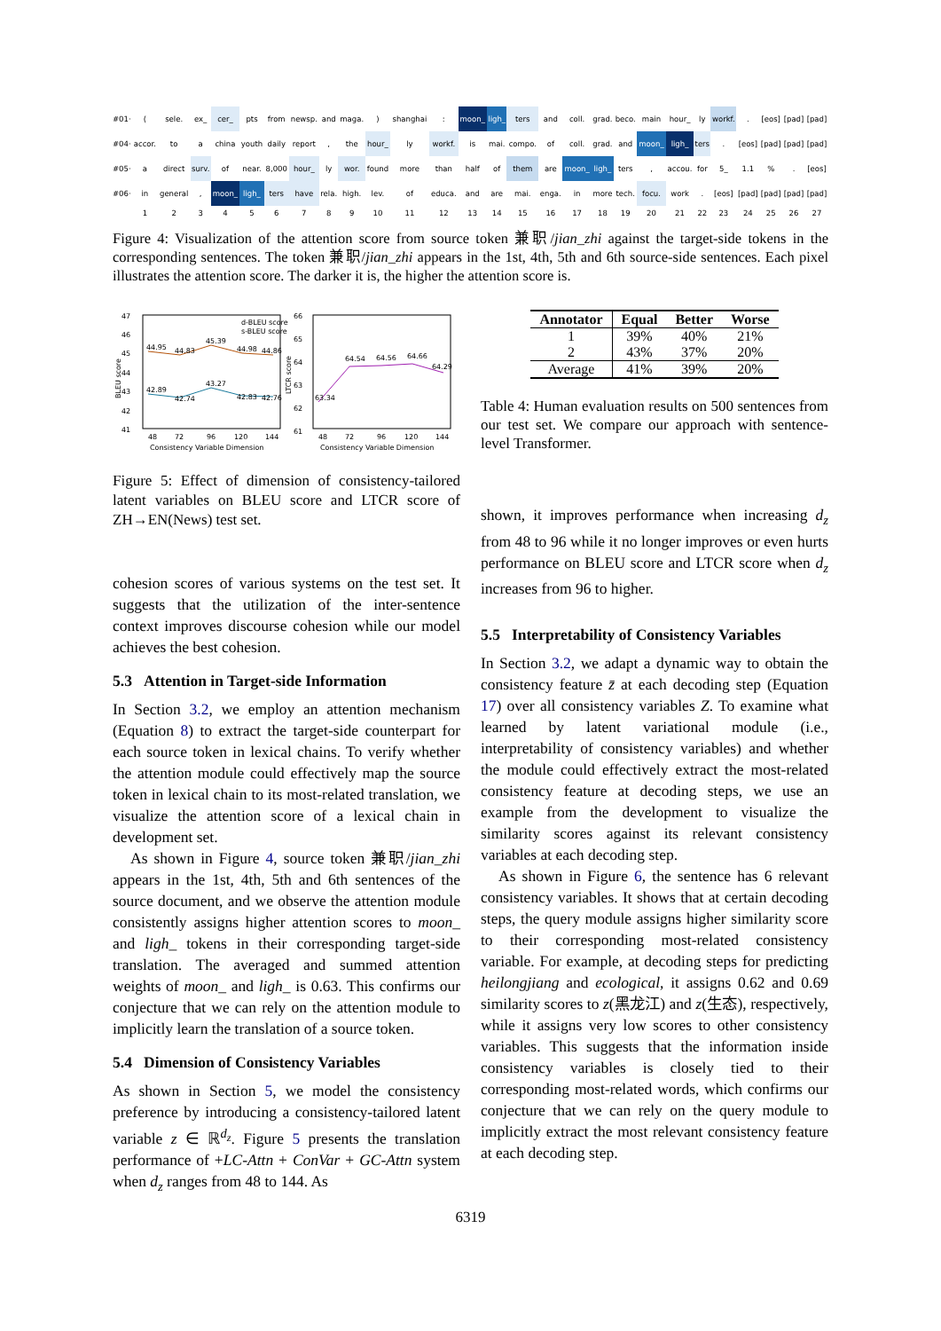| #01· | ( | sele. | ex_ | cer_ | pts | from | newsp. | and | maga. | ) | shanghai | : | moon_ | ligh_ | ters | and | coll. | grad. | beco. | main | hour_ | ly | workf. | . | [eos] | [pad] | [pad] |
| #04· | accor. | to | a | china | youth | daily | report | , | the | hour_ | ly | workf. | is | mai. | compo. | of | coll. | grad. | and | moon_ | ligh_ | ters | . | [eos] | [pad] | [pad] | [pad] |
| #05· | a | direct | surv. | of | near. | 8,000 | hour_ | ly | wor. | found | more | than | half | of | them | are | moon_ | ligh_ | ters | , | accou. | for | 5_ | 1.1 | % | . | [eos] |
| #06· | in | general | , | moon_ | ligh_ | ters | have | rela. | high. | lev. | of | educa. | and | are | mai. | enga. | in | more | tech. | focu. | work | . | [eos] | [pad] | [pad] | [pad] | [pad] |
| | 1 | 2 | 3 | 4 | 5 | 6 | 7 | 8 | 9 | 10 | 11 | 12 | 13 | 14 | 15 | 16 | 17 | 18 | 19 | 20 | 21 | 22 | 23 | 24 | 25 | 26 | 27 |
Figure 4: Visualization of the attention score from source token 兼职/jian_zhi against the target-side tokens in the corresponding sentences. The token 兼职/jian_zhi appears in the 1st, 4th, 5th and 6th source-side sentences. Each pixel illustrates the attention score. The darker it is, the higher the attention score is.
47
46
45
44
43
42
41
44.95
44.83
45.39
44.98
44.86
42.89
42.74
43.27
42.83
42.76
d-BLEU score
s-BLEU score
48
72
96
120
144
Consistency Variable Dimension
BLEU score
66
65
64
63
62
61
63.34
64.54
64.56
64.66
64.29
48
72
96
120
144
Consistency Variable Dimension
LTCR score
Figure 5: Effect of dimension of consistency-tailored latent variables on BLEU score and LTCR score of ZH→EN(News) test set.
cohesion scores of various systems on the test set. It suggests that the utilization of the inter-sentence context improves discourse cohesion while our model achieves the best cohesion.
5.3 Attention in Target-side Information
In Section 3.2, we employ an attention mechanism (Equation 8) to extract the target-side counterpart for each source token in lexical chains. To verify whether the attention module could effectively map the source token in lexical chain to its most-related translation, we visualize the attention score of a lexical chain in development set.
As shown in Figure 4, source token 兼职/jian_zhi appears in the 1st, 4th, 5th and 6th sentences of the source document, and we observe the attention module consistently assigns higher attention scores to moon_ and ligh_ tokens in their corresponding target-side translation. The averaged and summed attention weights of moon_ and ligh_ is 0.63. This confirms our conjecture that we can rely on the attention module to implicitly learn the translation of a source token.
5.4 Dimension of Consistency Variables
As shown in Section 5, we model the consistency preference by introducing a consistency-tailored latent variable z ∈ ℝ<sup>d<sub>z</sub></sup>. Figure 5 presents the translation performance of +LC-Attn + ConVar + GC-Attn system when d<sub>z</sub> ranges from 48 to 144. As
| Annotator | Equal | Better | Worse |
| --- | --- | --- | --- |
| 1 | 39% | 40% | 21% |
| 2 | 43% | 37% | 20% |
| Average | 41% | 39% | 20% |
Table 4: Human evaluation results on 500 sentences from our test set. We compare our approach with sentence-level Transformer.
shown, it improves performance when increasing d<sub>z</sub> from 48 to 96 while it no longer improves or even hurts performance on BLEU score and LTCR score when d<sub>z</sub> increases from 96 to higher.
5.5 Interpretability of Consistency Variables
In Section 3.2, we adapt a dynamic way to obtain the consistency feature z̄ at each decoding step (Equation 17) over all consistency variables Z. To examine what learned by latent variational module (i.e., interpretability of consistency variables) and whether the module could effectively extract the most-related consistency feature at decoding steps, we use an example from the development to visualize the similarity scores against its relevant consistency variables at each decoding step.
As shown in Figure 6, the sentence has 6 relevant consistency variables. It shows that at certain decoding steps, the query module assigns higher similarity score to their corresponding most-related consistency variable. For example, at decoding steps for predicting heilongjiang and ecological, it assigns 0.62 and 0.69 similarity scores to z(黑龙江) and z(生态), respectively, while it assigns very low scores to other consistency variables. This suggests that the information inside consistency variables is closely tied to their corresponding most-related words, which confirms our conjecture that we can rely on the query module to implicitly extract the most relevant consistency feature at each decoding step.
6319